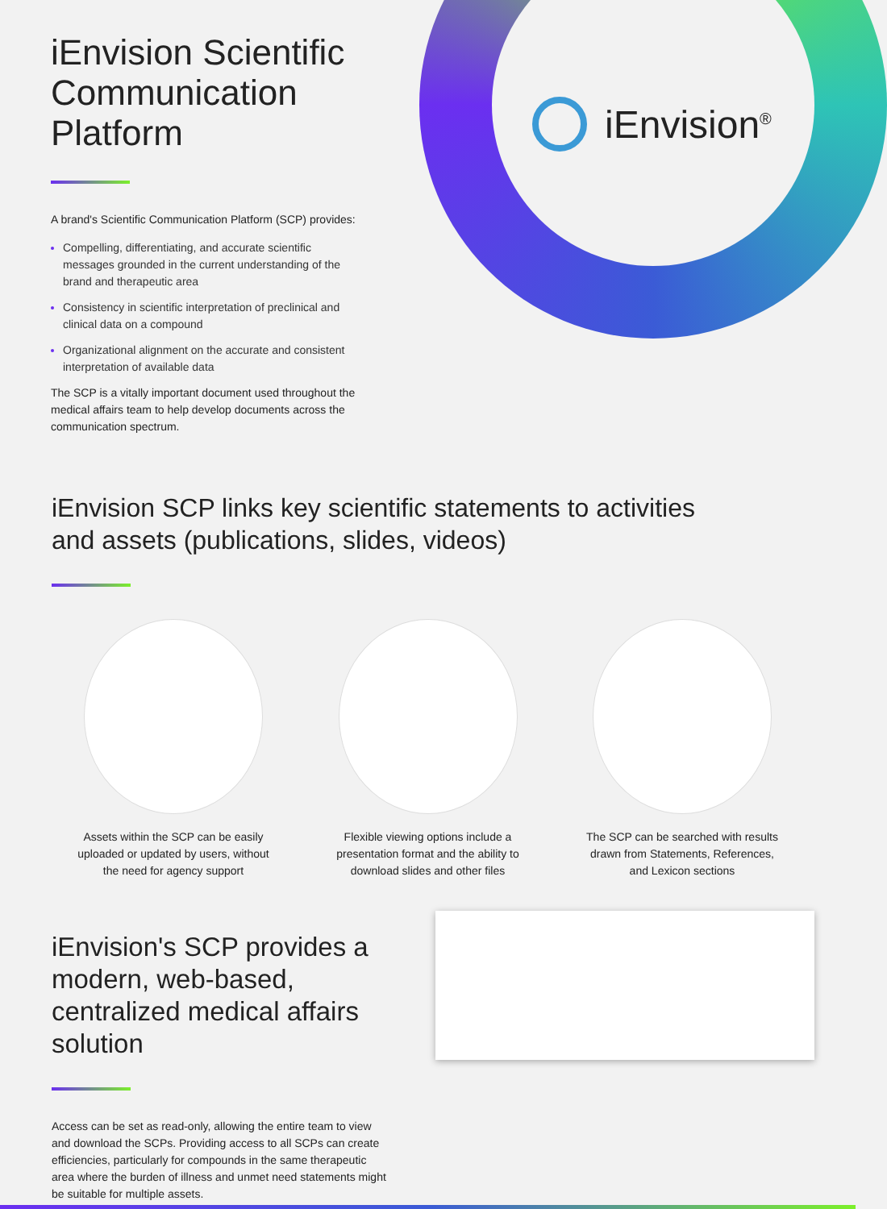iEnvision<sup>®</sup>
iEnvision Scientific Communication Platform
A brand's Scientific Communication Platform (SCP) provides:
Compelling, differentiating, and accurate scientific messages grounded in the current understanding of the brand and therapeutic area
Consistency in scientific interpretation of preclinical and clinical data on a compound
Organizational alignment on the accurate and consistent interpretation of available data
The SCP is a vitally important document used throughout the medical affairs team to help develop documents across the communication spectrum.
iEnvision SCP links key scientific statements to activities
and assets (publications, slides, videos)
Assets within the SCP can be easily uploaded or updated by users, without the need for agency support
Flexible viewing options include a presentation format and the ability to download slides and other files
The SCP can be searched with results drawn from Statements, References, and Lexicon sections
iEnvision's SCP provides a modern, web-based, centralized medical affairs solution
Access can be set as read-only, allowing the entire team to view and download the SCPs. Providing access to all SCPs can create efficiencies, particularly for compounds in the same therapeutic area where the burden of illness and unmet need statements might be suitable for multiple assets.